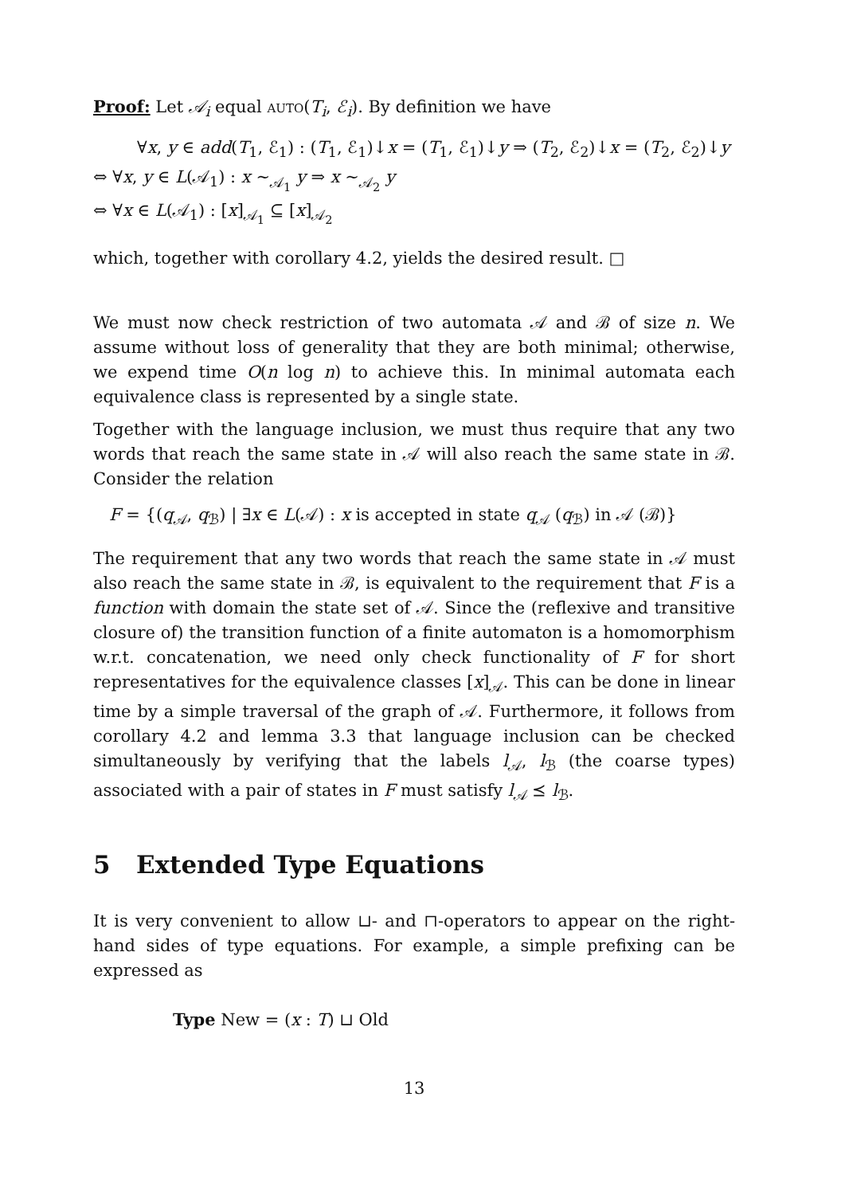Proof: Let 𝒜<sub>i</sub> equal AUTO(T<sub>i</sub>, ℰ<sub>i</sub>). By definition we have
∀x, y ∈ add(T<sub>1</sub>, ℰ<sub>1</sub>) : (T<sub>1</sub>, ℰ<sub>1</sub>)↓x = (T<sub>1</sub>, ℰ<sub>1</sub>)↓y ⇒ (T<sub>2</sub>, ℰ<sub>2</sub>)↓x = (T<sub>2</sub>, ℰ<sub>2</sub>)↓y
⇔ ∀x, y ∈ L(𝒜<sub>1</sub>) : x ∼<sub>𝒜<sub>1</sub></sub> y ⇒ x ∼<sub>𝒜<sub>2</sub></sub> y
⇔ ∀x ∈ L(𝒜<sub>1</sub>) : [x]<sub>𝒜<sub>1</sub></sub> ⊆ [x]<sub>𝒜<sub>2</sub></sub>
which, together with corollary 4.2, yields the desired result. □
We must now check restriction of two automata 𝒜 and ℬ of size n. We assume without loss of generality that they are both minimal; otherwise, we expend time O(n log n) to achieve this. In minimal automata each equivalence class is represented by a single state.
Together with the language inclusion, we must thus require that any two words that reach the same state in 𝒜 will also reach the same state in ℬ. Consider the relation
F = {(q<sub>𝒜</sub>, q<sub>ℬ</sub>) | ∃x ∈ L(𝒜) : x is accepted in state q<sub>𝒜</sub> (q<sub>ℬ</sub>) in 𝒜 (ℬ)}
The requirement that any two words that reach the same state in 𝒜 must also reach the same state in ℬ, is equivalent to the requirement that F is a function with domain the state set of 𝒜. Since the (reflexive and transitive closure of) the transition function of a finite automaton is a homomorphism w.r.t. concatenation, we need only check functionality of F for short representatives for the equivalence classes [x]<sub>𝒜</sub>. This can be done in linear time by a simple traversal of the graph of 𝒜. Furthermore, it follows from corollary 4.2 and lemma 3.3 that language inclusion can be checked simultaneously by verifying that the labels l<sub>𝒜</sub>, l<sub>ℬ</sub> (the coarse types) associated with a pair of states in F must satisfy l<sub>𝒜</sub> ⪯ l<sub>ℬ</sub>.
5 Extended Type Equations
It is very convenient to allow ⊔- and ⊓-operators to appear on the right-hand sides of type equations. For example, a simple prefixing can be expressed as
Type New = (x : T) ⊔ Old
13